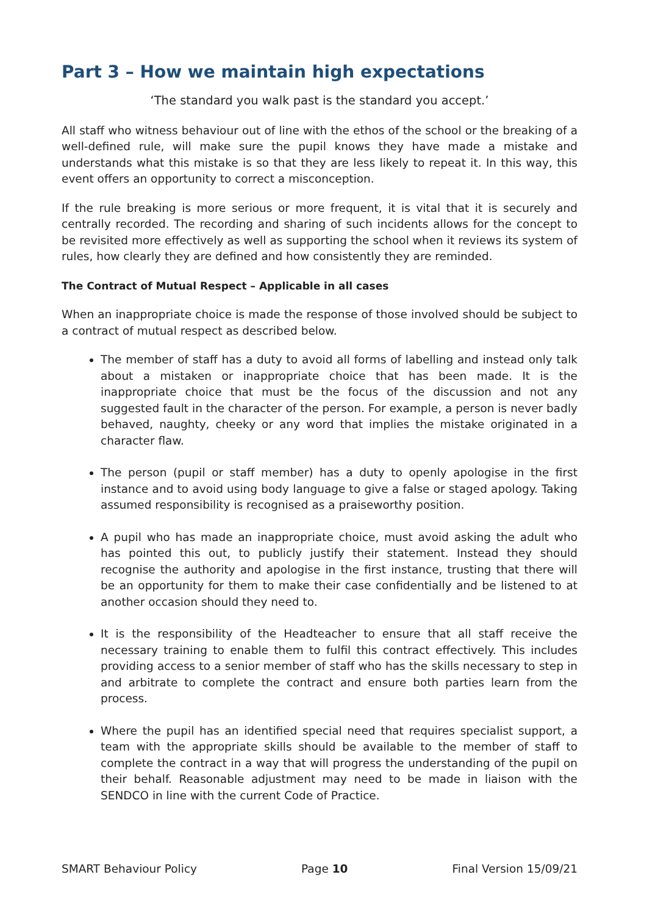Part 3 – How we maintain high expectations
‘The standard you walk past is the standard you accept.’
All staff who witness behaviour out of line with the ethos of the school or the breaking of a well-defined rule, will make sure the pupil knows they have made a mistake and understands what this mistake is so that they are less likely to repeat it. In this way, this event offers an opportunity to correct a misconception.
If the rule breaking is more serious or more frequent, it is vital that it is securely and centrally recorded. The recording and sharing of such incidents allows for the concept to be revisited more effectively as well as supporting the school when it reviews its system of rules, how clearly they are defined and how consistently they are reminded.
The Contract of Mutual Respect – Applicable in all cases
When an inappropriate choice is made the response of those involved should be subject to a contract of mutual respect as described below.
The member of staff has a duty to avoid all forms of labelling and instead only talk about a mistaken or inappropriate choice that has been made. It is the inappropriate choice that must be the focus of the discussion and not any suggested fault in the character of the person. For example, a person is never badly behaved, naughty, cheeky or any word that implies the mistake originated in a character flaw.
The person (pupil or staff member) has a duty to openly apologise in the first instance and to avoid using body language to give a false or staged apology. Taking assumed responsibility is recognised as a praiseworthy position.
A pupil who has made an inappropriate choice, must avoid asking the adult who has pointed this out, to publicly justify their statement. Instead they should recognise the authority and apologise in the first instance, trusting that there will be an opportunity for them to make their case confidentially and be listened to at another occasion should they need to.
It is the responsibility of the Headteacher to ensure that all staff receive the necessary training to enable them to fulfil this contract effectively. This includes providing access to a senior member of staff who has the skills necessary to step in and arbitrate to complete the contract and ensure both parties learn from the process.
Where the pupil has an identified special need that requires specialist support, a team with the appropriate skills should be available to the member of staff to complete the contract in a way that will progress the understanding of the pupil on their behalf. Reasonable adjustment may need to be made in liaison with the SENDCO in line with the current Code of Practice.
SMART Behaviour Policy Page 10 Final Version 15/09/21